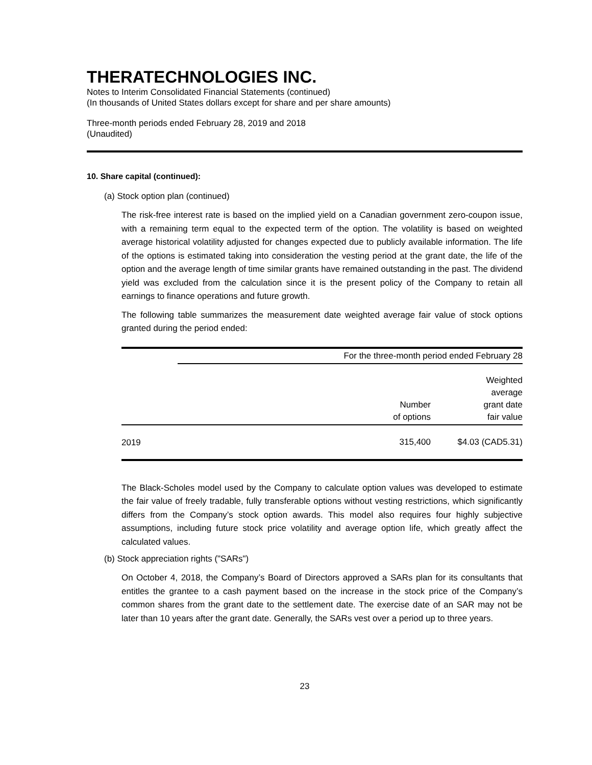THERATECHNOLOGIES INC.
Notes to Interim Consolidated Financial Statements (continued)
(In thousands of United States dollars except for share and per share amounts)
Three-month periods ended February 28, 2019 and 2018
(Unaudited)
10. Share capital (continued):
(a) Stock option plan (continued)
The risk-free interest rate is based on the implied yield on a Canadian government zero-coupon issue, with a remaining term equal to the expected term of the option. The volatility is based on weighted average historical volatility adjusted for changes expected due to publicly available information. The life of the options is estimated taking into consideration the vesting period at the grant date, the life of the option and the average length of time similar grants have remained outstanding in the past. The dividend yield was excluded from the calculation since it is the present policy of the Company to retain all earnings to finance operations and future growth.
The following table summarizes the measurement date weighted average fair value of stock options granted during the period ended:
| | For the three-month period ended February 28 | |
| | Number of options | Weighted average grant date fair value |
| 2019 | 315,400 | $4.03 (CAD5.31) |
The Black-Scholes model used by the Company to calculate option values was developed to estimate the fair value of freely tradable, fully transferable options without vesting restrictions, which significantly differs from the Company’s stock option awards. This model also requires four highly subjective assumptions, including future stock price volatility and average option life, which greatly affect the calculated values.
(b) Stock appreciation rights ("SARs")
On October 4, 2018, the Company’s Board of Directors approved a SARs plan for its consultants that entitles the grantee to a cash payment based on the increase in the stock price of the Company’s common shares from the grant date to the settlement date. The exercise date of an SAR may not be later than 10 years after the grant date. Generally, the SARs vest over a period up to three years.
23